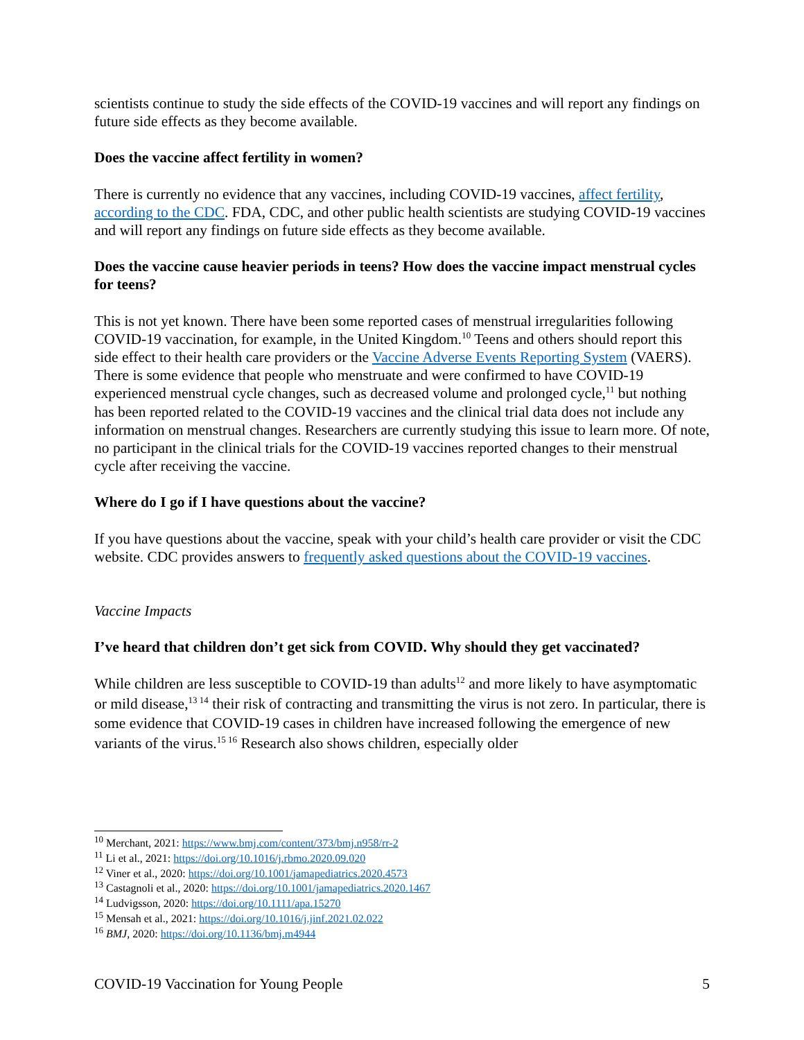scientists continue to study the side effects of the COVID-19 vaccines and will report any findings on future side effects as they become available.
Does the vaccine affect fertility in women?
There is currently no evidence that any vaccines, including COVID-19 vaccines, affect fertility, according to the CDC. FDA, CDC, and other public health scientists are studying COVID-19 vaccines and will report any findings on future side effects as they become available.
Does the vaccine cause heavier periods in teens? How does the vaccine impact menstrual cycles for teens?
This is not yet known. There have been some reported cases of menstrual irregularities following COVID-19 vaccination, for example, in the United Kingdom.<sup>10</sup> Teens and others should report this side effect to their health care providers or the Vaccine Adverse Events Reporting System (VAERS). There is some evidence that people who menstruate and were confirmed to have COVID-19 experienced menstrual cycle changes, such as decreased volume and prolonged cycle,<sup>11</sup> but nothing has been reported related to the COVID-19 vaccines and the clinical trial data does not include any information on menstrual changes. Researchers are currently studying this issue to learn more. Of note, no participant in the clinical trials for the COVID-19 vaccines reported changes to their menstrual cycle after receiving the vaccine.
Where do I go if I have questions about the vaccine?
If you have questions about the vaccine, speak with your child’s health care provider or visit the CDC website. CDC provides answers to frequently asked questions about the COVID-19 vaccines.
Vaccine Impacts
I’ve heard that children don’t get sick from COVID. Why should they get vaccinated?
While children are less susceptible to COVID-19 than adults<sup>12</sup> and more likely to have asymptomatic or mild disease,<sup>13 14</sup> their risk of contracting and transmitting the virus is not zero. In particular, there is some evidence that COVID-19 cases in children have increased following the emergence of new variants of the virus.<sup>15 16</sup> Research also shows children, especially older
<sup>10</sup> Merchant, 2021: https://www.bmj.com/content/373/bmj.n958/rr-2
<sup>11</sup> Li et al., 2021: https://doi.org/10.1016/j.rbmo.2020.09.020
<sup>12</sup> Viner et al., 2020: https://doi.org/10.1001/jamapediatrics.2020.4573
<sup>13</sup> Castagnoli et al., 2020: https://doi.org/10.1001/jamapediatrics.2020.1467
<sup>14</sup> Ludvigsson, 2020: https://doi.org/10.1111/apa.15270
<sup>15</sup> Mensah et al., 2021: https://doi.org/10.1016/j.jinf.2021.02.022
<sup>16</sup> BMJ, 2020: https://doi.org/10.1136/bmj.m4944
COVID-19 Vaccination for Young People 5